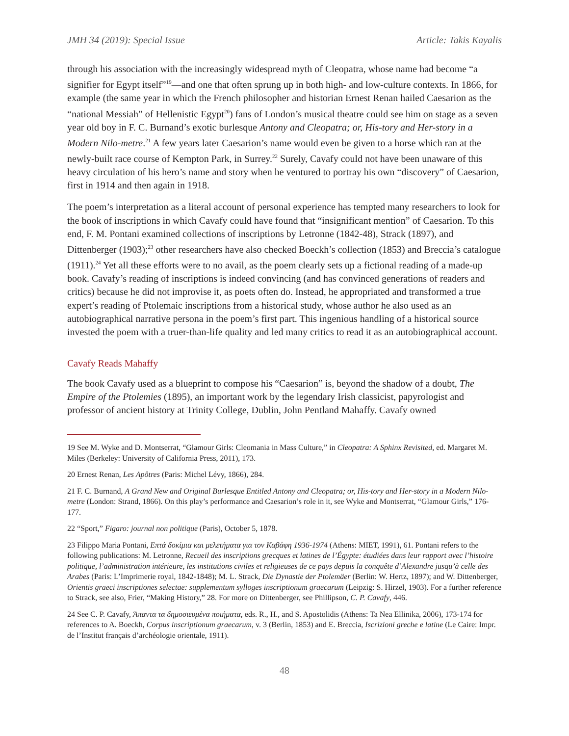JMH 34 (2019): Special Issue Article: Takis Kayalis
through his association with the increasingly widespread myth of Cleopatra, whose name had become “a signifier for Egypt itself”<sup>19</sup>—and one that often sprung up in both high- and low-culture contexts. In 1866, for example (the same year in which the French philosopher and historian Ernest Renan hailed Caesarion as the “national Messiah” of Hellenistic Egypt<sup>20</sup>) fans of London’s musical theatre could see him on stage as a seven year old boy in F. C. Burnand’s exotic burlesque Antony and Cleopatra; or, His-tory and Her-story in a Modern Nilo-metre.<sup>21</sup> A few years later Caesarion’s name would even be given to a horse which ran at the newly-built race course of Kempton Park, in Surrey.<sup>22</sup> Surely, Cavafy could not have been unaware of this heavy circulation of his hero’s name and story when he ventured to portray his own “discovery” of Caesarion, first in 1914 and then again in 1918.
The poem’s interpretation as a literal account of personal experience has tempted many researchers to look for the book of inscriptions in which Cavafy could have found that “insignificant mention” of Caesarion. To this end, F. M. Pontani examined collections of inscriptions by Letronne (1842-48), Strack (1897), and Dittenberger (1903);<sup>23</sup> other researchers have also checked Boeckh’s collection (1853) and Breccia’s catalogue (1911).<sup>24</sup> Yet all these efforts were to no avail, as the poem clearly sets up a fictional reading of a made-up book. Cavafy’s reading of inscriptions is indeed convincing (and has convinced generations of readers and critics) because he did not improvise it, as poets often do. Instead, he appropriated and transformed a true expert’s reading of Ptolemaic inscriptions from a historical study, whose author he also used as an autobiographical narrative persona in the poem’s first part. This ingenious handling of a historical source invested the poem with a truer-than-life quality and led many critics to read it as an autobiographical account.
Cavafy Reads Mahaffy
The book Cavafy used as a blueprint to compose his “Caesarion” is, beyond the shadow of a doubt, The Empire of the Ptolemies (1895), an important work by the legendary Irish classicist, papyrologist and professor of ancient history at Trinity College, Dublin, John Pentland Mahaffy. Cavafy owned
19 See M. Wyke and D. Montserrat, “Glamour Girls: Cleomania in Mass Culture,” in Cleopatra: A Sphinx Revisited, ed. Margaret M. Miles (Berkeley: University of California Press, 2011), 173.
20 Ernest Renan, Les Apôtres (Paris: Michel Lévy, 1866), 284.
21 F. C. Burnand, A Grand New and Original Burlesque Entitled Antony and Cleopatra; or, His-tory and Her-story in a Modern Nilo-metre (London: Strand, 1866). On this play’s performance and Caesarion’s role in it, see Wyke and Montserrat, “Glamour Girls,” 176-177.
22 “Sport,” Figaro: journal non politique (Paris), October 5, 1878.
23 Filippo Maria Pontani, Επτά δοκίμια και μελετήματα για τον Καβάφη 1936-1974 (Athens: MIET, 1991), 61. Pontani refers to the following publications: M. Letronne, Recueil des inscriptions grecques et latines de l’Égypte: étudiées dans leur rapport avec l’histoire politique, l’administration intérieure, les institutions civiles et religieuses de ce pays depuis la conquête d’Alexandre jusqu’à celle des Arabes (Paris: L’Imprimerie royal, 1842-1848); M. L. Strack, Die Dynastie der Ptolemäer (Berlin: W. Hertz, 1897); and W. Dittenberger, Orientis graeci inscriptiones selectae: supplementum sylloges inscriptionum graecarum (Leipzig: S. Hirzel, 1903). For a further reference to Strack, see also, Frier, “Making History,” 28. For more on Dittenberger, see Phillipson, C. P. Cavafy, 446.
24 See C. P. Cavafy, Άπαντα τα δημοσιευμένα ποιήματα, eds. R., H., and S. Apostolidis (Athens: Ta Nea Ellinika, 2006), 173-174 for references to A. Boeckh, Corpus inscriptionum graecarum, v. 3 (Berlin, 1853) and E. Breccia, Iscrizioni greche e latine (Le Caire: Impr. de l’Institut français d’archéologie orientale, 1911).
48